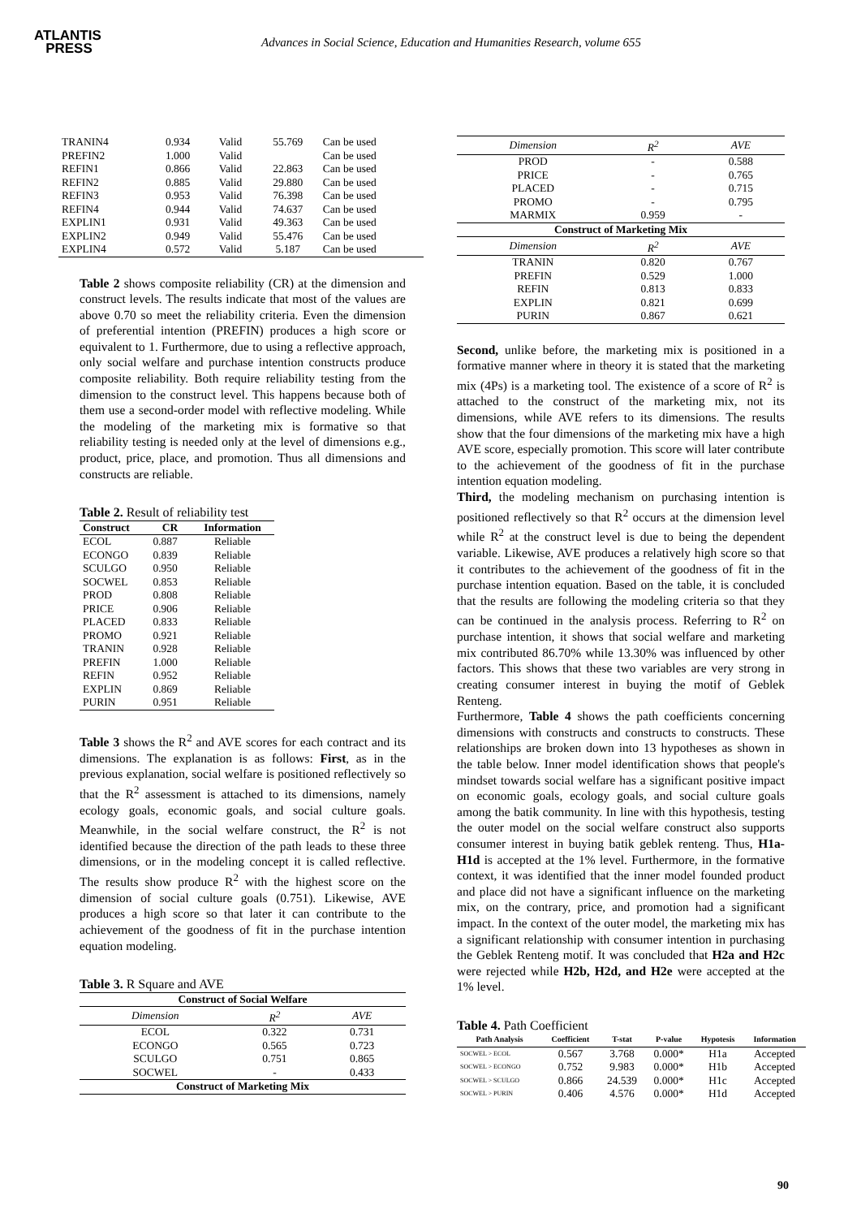ATLANTIS
PRESS
Advances in Social Science, Education and Humanities Research, volume 655
| TRANIN4 | 0.934 | Valid | 55.769 | Can be used |
| PREFIN2 | 1.000 | Valid | | Can be used |
| REFIN1 | 0.866 | Valid | 22.863 | Can be used |
| REFIN2 | 0.885 | Valid | 29.880 | Can be used |
| REFIN3 | 0.953 | Valid | 76.398 | Can be used |
| REFIN4 | 0.944 | Valid | 74.637 | Can be used |
| EXPLIN1 | 0.931 | Valid | 49.363 | Can be used |
| EXPLIN2 | 0.949 | Valid | 55.476 | Can be used |
| EXPLIN4 | 0.572 | Valid | 5.187 | Can be used |
Table 2 shows composite reliability (CR) at the dimension and construct levels. The results indicate that most of the values are above 0.70 so meet the reliability criteria. Even the dimension of preferential intention (PREFIN) produces a high score or equivalent to 1. Furthermore, due to using a reflective approach, only social welfare and purchase intention constructs produce composite reliability. Both require reliability testing from the dimension to the construct level. This happens because both of them use a second-order model with reflective modeling. While the modeling of the marketing mix is formative so that reliability testing is needed only at the level of dimensions e.g., product, price, place, and promotion. Thus all dimensions and constructs are reliable.
Table 2. Result of reliability test
| Construct | CR | Information |
| --- | --- | --- |
| ECOL | 0.887 | Reliable |
| ECONGO | 0.839 | Reliable |
| SCULGO | 0.950 | Reliable |
| SOCWEL | 0.853 | Reliable |
| PROD | 0.808 | Reliable |
| PRICE | 0.906 | Reliable |
| PLACED | 0.833 | Reliable |
| PROMO | 0.921 | Reliable |
| TRANIN | 0.928 | Reliable |
| PREFIN | 1.000 | Reliable |
| REFIN | 0.952 | Reliable |
| EXPLIN | 0.869 | Reliable |
| PURIN | 0.951 | Reliable |
Table 3 shows the R<sup>2</sup> and AVE scores for each contract and its dimensions. The explanation is as follows: First, as in the previous explanation, social welfare is positioned reflectively so that the R<sup>2</sup> assessment is attached to its dimensions, namely ecology goals, economic goals, and social culture goals. Meanwhile, in the social welfare construct, the R<sup>2</sup> is not identified because the direction of the path leads to these three dimensions, or in the modeling concept it is called reflective. The results show produce R<sup>2</sup> with the highest score on the dimension of social culture goals (0.751). Likewise, AVE produces a high score so that later it can contribute to the achievement of the goodness of fit in the purchase intention equation modeling.
Table 3. R Square and AVE
| Construct of Social Welfare | | |
| --- | --- | --- |
| Dimension | R<sup>2</sup> | AVE |
| ECOL | 0.322 | 0.731 |
| ECONGO | 0.565 | 0.723 |
| SCULGO | 0.751 | 0.865 |
| SOCWEL | - | 0.433 |
| Construct of Marketing Mix | | |
| Dimension | R<sup>2</sup> | AVE |
| PROD | - | 0.588 |
| PRICE | - | 0.765 |
| PLACED | - | 0.715 |
| PROMO | - | 0.795 |
| MARMIX | 0.959 | - |
| Construct of Marketing Mix | | |
| Dimension | R<sup>2</sup> | AVE |
| TRANIN | 0.820 | 0.767 |
| PREFIN | 0.529 | 1.000 |
| REFIN | 0.813 | 0.833 |
| EXPLIN | 0.821 | 0.699 |
| PURIN | 0.867 | 0.621 |
Second, unlike before, the marketing mix is positioned in a formative manner where in theory it is stated that the marketing mix (4Ps) is a marketing tool. The existence of a score of R<sup>2</sup> is attached to the construct of the marketing mix, not its dimensions, while AVE refers to its dimensions. The results show that the four dimensions of the marketing mix have a high AVE score, especially promotion. This score will later contribute to the achievement of the goodness of fit in the purchase intention equation modeling.
Third, the modeling mechanism on purchasing intention is positioned reflectively so that R<sup>2</sup> occurs at the dimension level while R<sup>2</sup> at the construct level is due to being the dependent variable. Likewise, AVE produces a relatively high score so that it contributes to the achievement of the goodness of fit in the purchase intention equation. Based on the table, it is concluded that the results are following the modeling criteria so that they can be continued in the analysis process. Referring to R<sup>2</sup> on purchase intention, it shows that social welfare and marketing mix contributed 86.70% while 13.30% was influenced by other factors. This shows that these two variables are very strong in creating consumer interest in buying the motif of Geblek Renteng.
Furthermore, Table 4 shows the path coefficients concerning dimensions with constructs and constructs to constructs. These relationships are broken down into 13 hypotheses as shown in the table below. Inner model identification shows that people's mindset towards social welfare has a significant positive impact on economic goals, ecology goals, and social culture goals among the batik community. In line with this hypothesis, testing the outer model on the social welfare construct also supports consumer interest in buying batik geblek renteng. Thus, H1a-H1d is accepted at the 1% level. Furthermore, in the formative context, it was identified that the inner model founded product and place did not have a significant influence on the marketing mix, on the contrary, price, and promotion had a significant impact. In the context of the outer model, the marketing mix has a significant relationship with consumer intention in purchasing the Geblek Renteng motif. It was concluded that H2a and H2c were rejected while H2b, H2d, and H2e were accepted at the 1% level.
Table 4. Path Coefficient
| Path Analysis | Coefficient | T-stat | P-value | Hypotesis | Information |
| --- | --- | --- | --- | --- | --- |
| SOCWEL > ECOL | 0.567 | 3.768 | 0.000* | H1a | Accepted |
| SOCWEL > ECONGO | 0.752 | 9.983 | 0.000* | H1b | Accepted |
| SOCWEL > SCULGO | 0.866 | 24.539 | 0.000* | H1c | Accepted |
| SOCWEL > PURIN | 0.406 | 4.576 | 0.000* | H1d | Accepted |
90